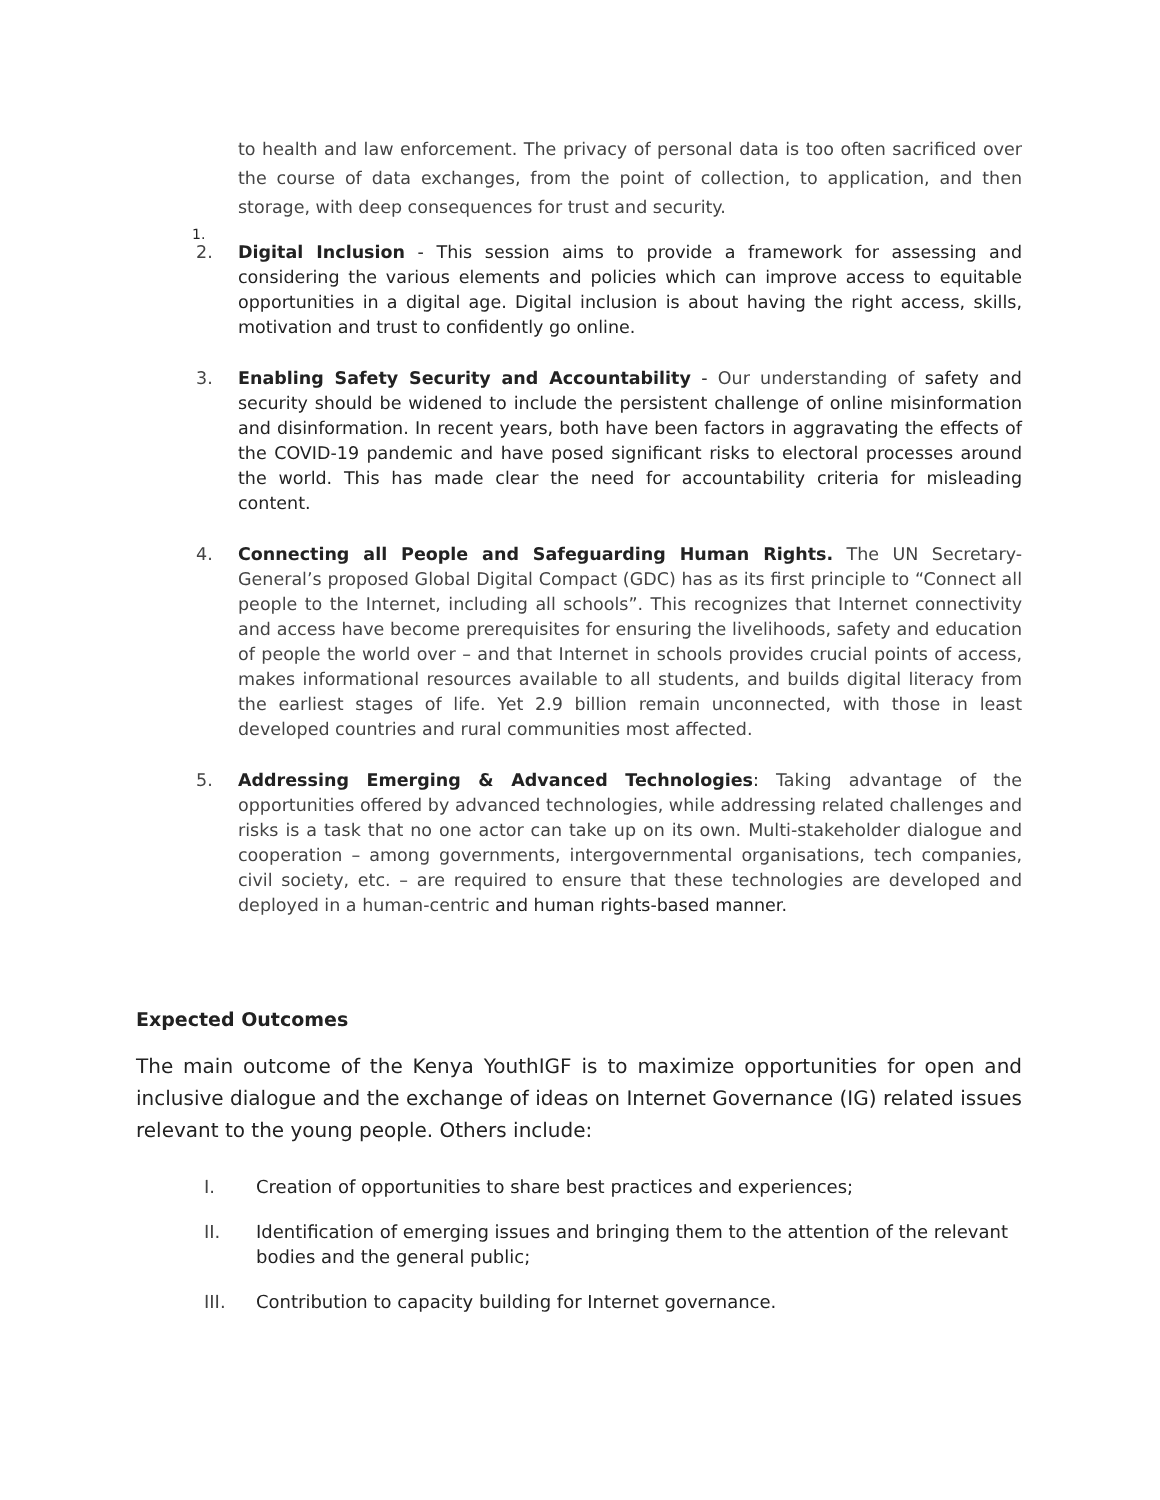to health and law enforcement. The privacy of personal data is too often sacrificed over the course of data exchanges, from the point of collection, to application, and then storage, with deep consequences for trust and security.
1.
2. Digital Inclusion - This session aims to provide a framework for assessing and considering the various elements and policies which can improve access to equitable opportunities in a digital age. Digital inclusion is about having the right access, skills, motivation and trust to confidently go online.
3. Enabling Safety Security and Accountability - Our understanding of safety and security should be widened to include the persistent challenge of online misinformation and disinformation. In recent years, both have been factors in aggravating the effects of the COVID-19 pandemic and have posed significant risks to electoral processes around the world. This has made clear the need for accountability criteria for misleading content.
4. Connecting all People and Safeguarding Human Rights. The UN Secretary-General’s proposed Global Digital Compact (GDC) has as its first principle to “Connect all people to the Internet, including all schools”. This recognizes that Internet connectivity and access have become prerequisites for ensuring the livelihoods, safety and education of people the world over – and that Internet in schools provides crucial points of access, makes informational resources available to all students, and builds digital literacy from the earliest stages of life. Yet 2.9 billion remain unconnected, with those in least developed countries and rural communities most affected.
5. Addressing Emerging & Advanced Technologies: Taking advantage of the opportunities offered by advanced technologies, while addressing related challenges and risks is a task that no one actor can take up on its own. Multi-stakeholder dialogue and cooperation – among governments, intergovernmental organisations, tech companies, civil society, etc. – are required to ensure that these technologies are developed and deployed in a human-centric and human rights-based manner.
Expected Outcomes
The main outcome of the Kenya YouthIGF is to maximize opportunities for open and inclusive dialogue and the exchange of ideas on Internet Governance (IG) related issues relevant to the young people. Others include:
I. Creation of opportunities to share best practices and experiences;
II. Identification of emerging issues and bringing them to the attention of the relevant
bodies and the general public;
III. Contribution to capacity building for Internet governance.